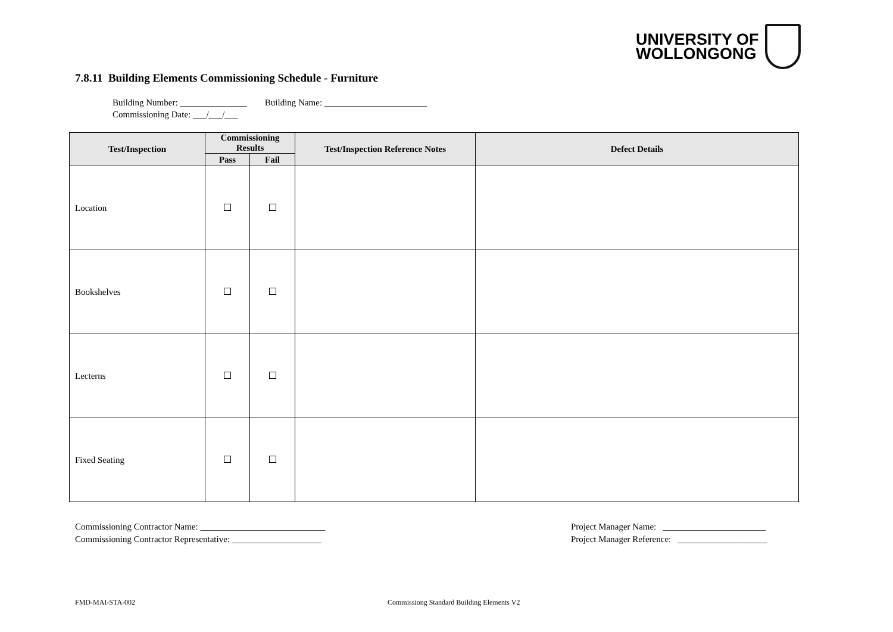UNIVERSITY OF
WOLLONGONG
7.8.11 Building Elements Commissioning Schedule - Furniture
Building Number: _______________ Building Name: _______________________
Commissioning Date: ___/___/___
| Test/Inspection | Commissioning Results | | Test/Inspection Reference Notes | Defect Details |
| --- | --- | --- | --- | --- |
| | Pass | Fail | | |
| Location | | | | |
| Bookshelves | | | | |
| Lecterns | | | | |
| Fixed Seating | | | | |
Commissioning Contractor Name: ____________________________
Commissioning Contractor Representative: ____________________
Project Manager Name: _______________________
Project Manager Reference: ____________________
FMD-MAI-STA-002
Commissiong Standard Building Elements V2